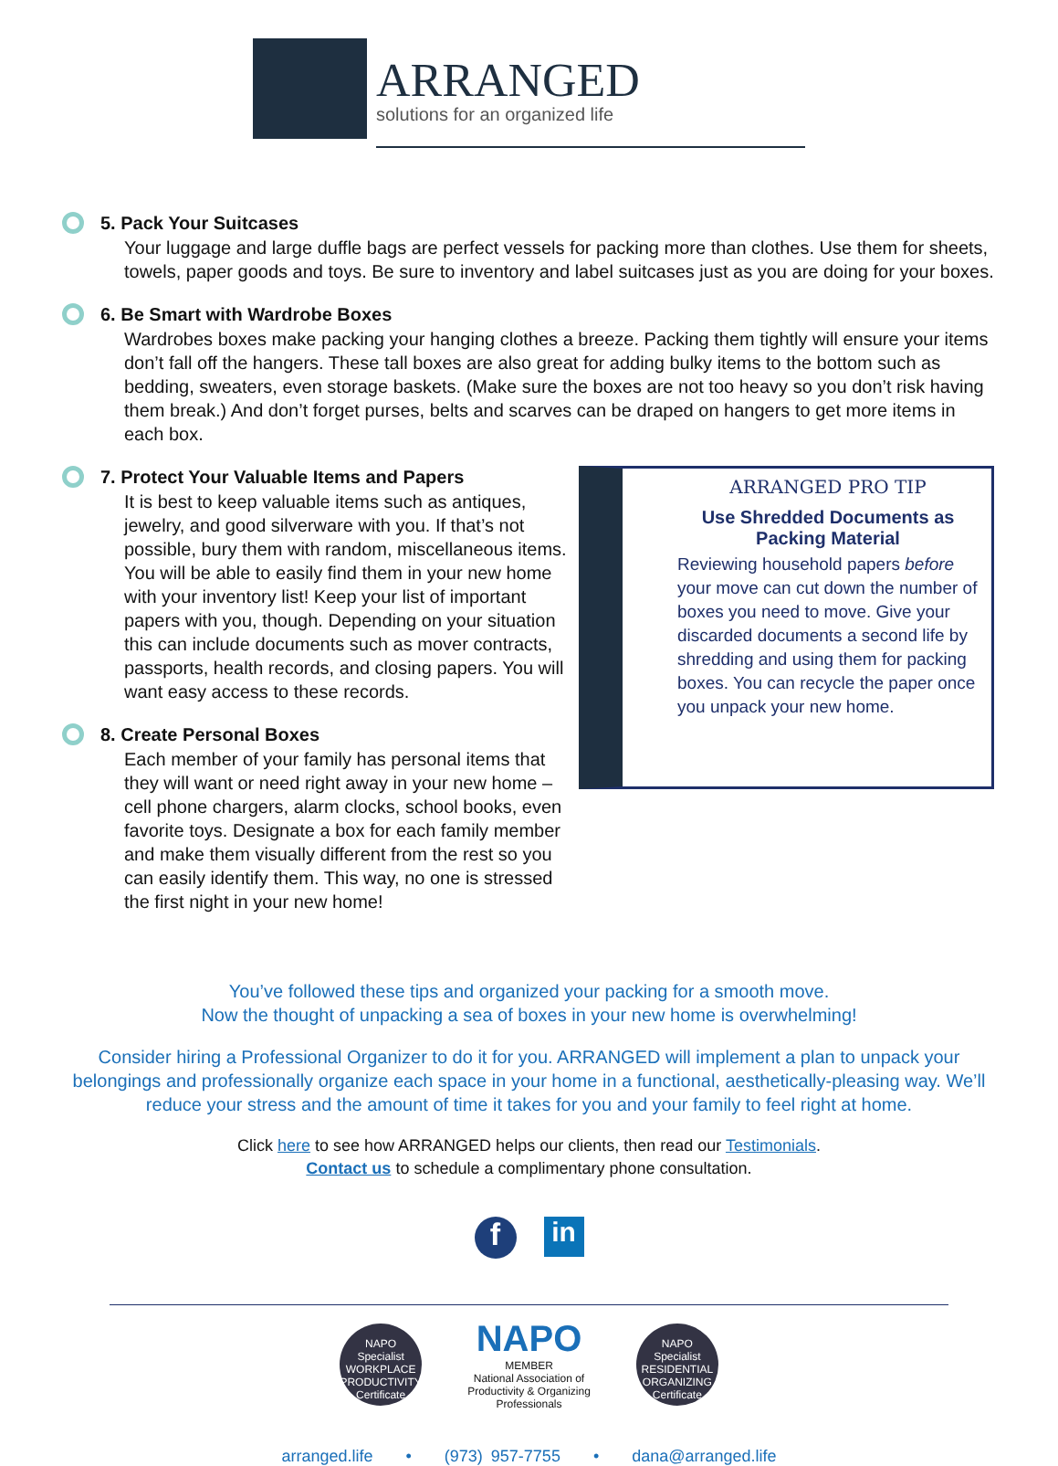ARRANGED
solutions for an organized life
5. Pack Your Suitcases
Your luggage and large duffle bags are perfect vessels for packing more than clothes. Use them for sheets, towels, paper goods and toys. Be sure to inventory and label suitcases just as you are doing for your boxes.
6. Be Smart with Wardrobe Boxes
Wardrobes boxes make packing your hanging clothes a breeze. Packing them tightly will ensure your items don’t fall off the hangers. These tall boxes are also great for adding bulky items to the bottom such as bedding, sweaters, even storage baskets. (Make sure the boxes are not too heavy so you don’t risk having them break.) And don’t forget purses, belts and scarves can be draped on hangers to get more items in each box.
7. Protect Your Valuable Items and Papers
It is best to keep valuable items such as antiques, jewelry, and good silverware with you. If that’s not possible, bury them with random, miscellaneous items. You will be able to easily find them in your new home with your inventory list! Keep your list of important papers with you, though. Depending on your situation this can include documents such as mover contracts, passports, health records, and closing papers. You will want easy access to these records.
8. Create Personal Boxes
Each member of your family has personal items that they will want or need right away in your new home – cell phone chargers, alarm clocks, school books, even favorite toys. Designate a box for each family member and make them visually different from the rest so you can easily identify them. This way, no one is stressed the first night in your new home!
ARRANGED PRO TIP
Use Shredded Documents as Packing Material
Reviewing household papers before your move can cut down the number of boxes you need to move. Give your discarded documents a second life by shredding and using them for packing boxes. You can recycle the paper once you unpack your new home.
You’ve followed these tips and organized your packing for a smooth move.
Now the thought of unpacking a sea of boxes in your new home is overwhelming!
Consider hiring a Professional Organizer to do it for you. ARRANGED will implement a plan to unpack your belongings and professionally organize each space in your home in a functional, aesthetically-pleasing way. We’ll reduce your stress and the amount of time it takes for you and your family to feel right at home.
Click here to see how ARRANGED helps our clients, then read our Testimonials.
Contact us to schedule a complimentary phone consultation.
f
in
NAPO
Specialist
WORKPLACE PRODUCTIVITY
Certificate
NAPO
MEMBER
National Association of
Productivity & Organizing
Professionals
NAPO
Specialist
RESIDENTIAL ORGANIZING
Certificate
arranged.life • (973) 957-7755 • dana@arranged.life